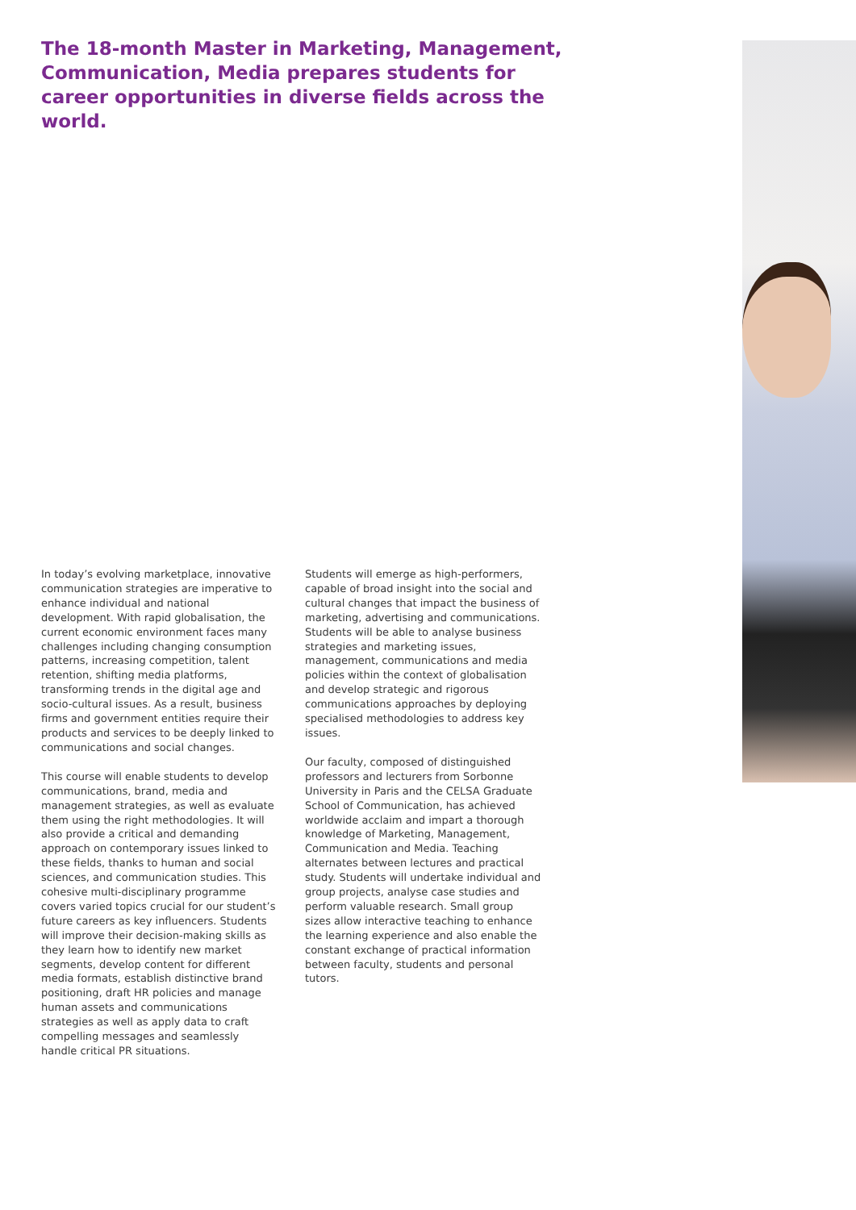The 18-month Master in Marketing, Management, Communication, Media prepares students for career opportunities in diverse fields across the world.
In today’s evolving marketplace, innovative communication strategies are imperative to enhance individual and national development. With rapid globalisation, the current economic environment faces many challenges including changing consumption patterns, increasing competition, talent retention, shifting media platforms, transforming trends in the digital age and socio-cultural issues. As a result, business firms and government entities require their products and services to be deeply linked to communications and social changes.
This course will enable students to develop communications, brand, media and management strategies, as well as evaluate them using the right methodologies. It will also provide a critical and demanding approach on contemporary issues linked to these fields, thanks to human and social sciences, and communication studies. This cohesive multi-disciplinary programme covers varied topics crucial for our student’s future careers as key influencers. Students will improve their decision-making skills as they learn how to identify new market segments, develop content for different media formats, establish distinctive brand positioning, draft HR policies and manage human assets and communications strategies as well as apply data to craft compelling messages and seamlessly handle critical PR situations.
Students will emerge as high-performers, capable of broad insight into the social and cultural changes that impact the business of marketing, advertising and communications. Students will be able to analyse business strategies and marketing issues, management, communications and media policies within the context of globalisation and develop strategic and rigorous communications approaches by deploying specialised methodologies to address key issues.
Our faculty, composed of distinguished professors and lecturers from Sorbonne University in Paris and the CELSA Graduate School of Communication, has achieved worldwide acclaim and impart a thorough knowledge of Marketing, Management, Communication and Media. Teaching alternates between lectures and practical study. Students will undertake individual and group projects, analyse case studies and perform valuable research. Small group sizes allow interactive teaching to enhance the learning experience and also enable the constant exchange of practical information between faculty, students and personal tutors.